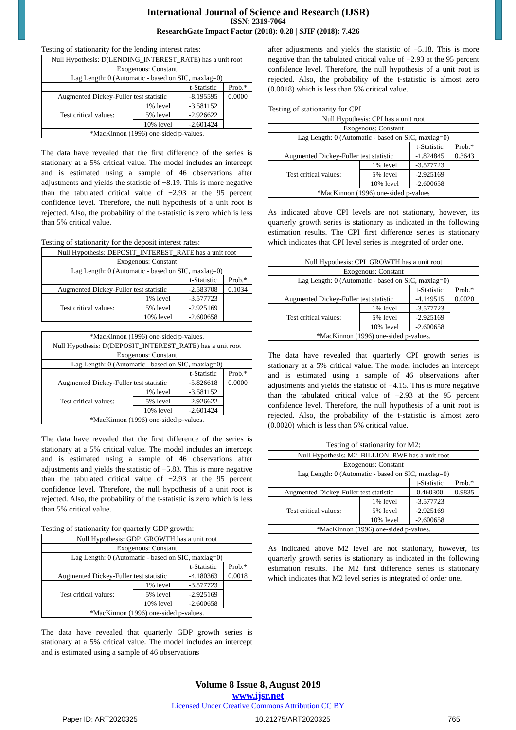International Journal of Science and Research (IJSR)
ISSN: 2319-7064
ResearchGate Impact Factor (2018): 0.28 | SJIF (2018): 7.426
Testing of stationarity for the lending interest rates:
| Null Hypothesis: D(LENDING_INTEREST_RATE) has a unit root | | | |
| Exogenous: Constant | | | |
| Lag Length: 0 (Automatic - based on SIC, maxlag=0) | | | |
| | | t-Statistic | Prob.* |
| Augmented Dickey-Fuller test statistic | | -8.195595 | 0.0000 |
| Test critical values: | 1% level | -3.581152 | |
| | 5% level | -2.926622 | |
| | 10% level | -2.601424 | |
| *MacKinnon (1996) one-sided p-values. | | | |
The data have revealed that the first difference of the series is stationary at a 5% critical value. The model includes an intercept and is estimated using a sample of 46 observations after adjustments and yields the statistic of −8.19. This is more negative than the tabulated critical value of −2.93 at the 95 percent confidence level. Therefore, the null hypothesis of a unit root is rejected. Also, the probability of the t-statistic is zero which is less than 5% critical value.
Testing of stationarity for the deposit interest rates:
| Null Hypothesis: DEPOSIT_INTEREST_RATE has a unit root | | | |
| Exogenous: Constant | | | |
| Lag Length: 0 (Automatic - based on SIC, maxlag=0) | | | |
| | | t-Statistic | Prob.* |
| Augmented Dickey-Fuller test statistic | | -2.583708 | 0.1034 |
| Test critical values: | 1% level | -3.577723 | |
| | 5% level | -2.925169 | |
| | 10% level | -2.600658 | |
| *MacKinnon (1996) one-sided p-values. | | | |
| Null Hypothesis: D(DEPOSIT_INTEREST_RATE) has a unit root | | | |
| Exogenous: Constant | | | |
| Lag Length: 0 (Automatic - based on SIC, maxlag=0) | | | |
| | | t-Statistic | Prob.* |
| Augmented Dickey-Fuller test statistic | | -5.826618 | 0.0000 |
| Test critical values: | 1% level | -3.581152 | |
| | 5% level | -2.926622 | |
| | 10% level | -2.601424 | |
| *MacKinnon (1996) one-sided p-values. | | | |
The data have revealed that the first difference of the series is stationary at a 5% critical value. The model includes an intercept and is estimated using a sample of 46 observations after adjustments and yields the statistic of −5.83. This is more negative than the tabulated critical value of −2.93 at the 95 percent confidence level. Therefore, the null hypothesis of a unit root is rejected. Also, the probability of the t-statistic is zero which is less than 5% critical value.
Testing of stationarity for quarterly GDP growth:
| Null Hypothesis: GDP_GROWTH has a unit root | | | |
| Exogenous: Constant | | | |
| Lag Length: 0 (Automatic - based on SIC, maxlag=0) | | | |
| | | t-Statistic | Prob.* |
| Augmented Dickey-Fuller test statistic | | -4.180363 | 0.0018 |
| Test critical values: | 1% level | -3.577723 | |
| | 5% level | -2.925169 | |
| | 10% level | -2.600658 | |
| *MacKinnon (1996) one-sided p-values. | | | |
The data have revealed that quarterly GDP growth series is stationary at a 5% critical value. The model includes an intercept and is estimated using a sample of 46 observations
after adjustments and yields the statistic of −5.18. This is more negative than the tabulated critical value of −2.93 at the 95 percent confidence level. Therefore, the null hypothesis of a unit root is rejected. Also, the probability of the t-statistic is almost zero (0.0018) which is less than 5% critical value.
Testing of stationarity for CPI
| Null Hypothesis: CPI has a unit root | | | |
| Exogenous: Constant | | | |
| Lag Length: 0 (Automatic - based on SIC, maxlag=0) | | | |
| | | t-Statistic | Prob.* |
| Augmented Dickey-Fuller test statistic | | -1.824845 | 0.3643 |
| Test critical values: | 1% level | -3.577723 | |
| | 5% level | -2.925169 | |
| | 10% level | -2.600658 | |
| *MacKinnon (1996) one-sided p-values | | | |
As indicated above CPI levels are not stationary, however, its quarterly growth series is stationary as indicated in the following estimation results. The CPI first difference series is stationary which indicates that CPI level series is integrated of order one.
| Null Hypothesis: CPI_GROWTH has a unit root | | | |
| Exogenous: Constant | | | |
| Lag Length: 0 (Automatic - based on SIC, maxlag=0) | | | |
| | | t-Statistic | Prob.* |
| Augmented Dickey-Fuller test statistic | | -4.149515 | 0.0020 |
| Test critical values: | 1% level | -3.577723 | |
| | 5% level | -2.925169 | |
| | 10% level | -2.600658 | |
| *MacKinnon (1996) one-sided p-values. | | | |
The data have revealed that quarterly CPI growth series is stationary at a 5% critical value. The model includes an intercept and is estimated using a sample of 46 observations after adjustments and yields the statistic of −4.15. This is more negative than the tabulated critical value of −2.93 at the 95 percent confidence level. Therefore, the null hypothesis of a unit root is rejected. Also, the probability of the t-statistic is almost zero (0.0020) which is less than 5% critical value.
Testing of stationarity for M2:
| Null Hypothesis: M2_BILLION_RWF has a unit root | | | |
| Exogenous: Constant | | | |
| Lag Length: 0 (Automatic - based on SIC, maxlag=0) | | | |
| | | t-Statistic | Prob.* |
| Augmented Dickey-Fuller test statistic | | 0.460300 | 0.9835 |
| Test critical values: | 1% level | -3.577723 | |
| | 5% level | -2.925169 | |
| | 10% level | -2.600658 | |
| *MacKinnon (1996) one-sided p-values. | | | |
As indicated above M2 level are not stationary, however, its quarterly growth series is stationary as indicated in the following estimation results. The M2 first difference series is stationary which indicates that M2 level series is integrated of order one.
Volume 8 Issue 8, August 2019
www.ijsr.net
Licensed Under Creative Commons Attribution CC BY
Paper ID: ART2020325 10.21275/ART2020325 765